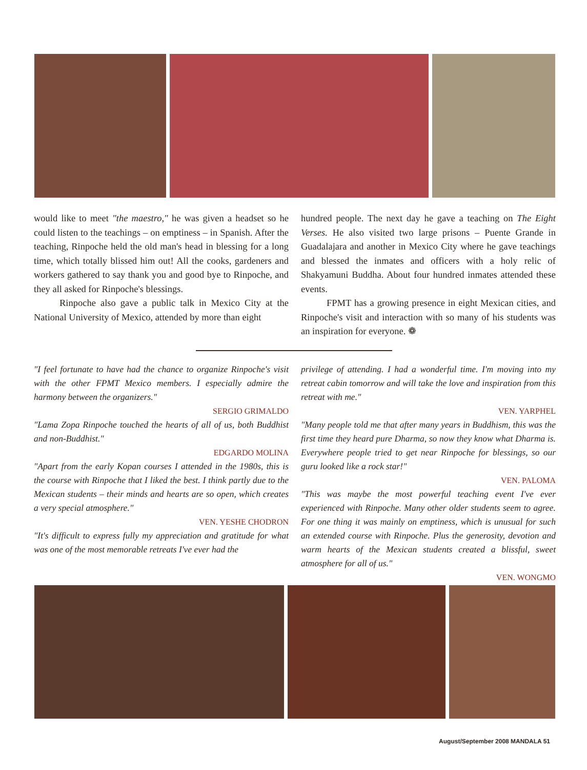would like to meet "the maestro," he was given a headset so he could listen to the teachings – on emptiness – in Spanish. After the teaching, Rinpoche held the old man's head in blessing for a long time, which totally blissed him out! All the cooks, gardeners and workers gathered to say thank you and good bye to Rinpoche, and they all asked for Rinpoche's blessings.
Rinpoche also gave a public talk in Mexico City at the National University of Mexico, attended by more than eight
hundred people. The next day he gave a teaching on The Eight Verses. He also visited two large prisons – Puente Grande in Guadalajara and another in Mexico City where he gave teachings and blessed the inmates and officers with a holy relic of Shakyamuni Buddha. About four hundred inmates attended these events.
FPMT has a growing presence in eight Mexican cities, and Rinpoche's visit and interaction with so many of his students was an inspiration for everyone. ❁
"I feel fortunate to have had the chance to organize Rinpoche's visit with the other FPMT Mexico members. I especially admire the harmony between the organizers."
SERGIO GRIMALDO
"Lama Zopa Rinpoche touched the hearts of all of us, both Buddhist and non-Buddhist."
EDGARDO MOLINA
"Apart from the early Kopan courses I attended in the 1980s, this is the course with Rinpoche that I liked the best. I think partly due to the Mexican students – their minds and hearts are so open, which creates a very special atmosphere."
VEN. YESHE CHODRON
"It's difficult to express fully my appreciation and gratitude for what was one of the most memorable retreats I've ever had the
privilege of attending. I had a wonderful time. I'm moving into my retreat cabin tomorrow and will take the love and inspiration from this retreat with me."
VEN. YARPHEL
"Many people told me that after many years in Buddhism, this was the first time they heard pure Dharma, so now they know what Dharma is. Everywhere people tried to get near Rinpoche for blessings, so our guru looked like a rock star!"
VEN. PALOMA
"This was maybe the most powerful teaching event I've ever experienced with Rinpoche. Many other older students seem to agree. For one thing it was mainly on emptiness, which is unusual for such an extended course with Rinpoche. Plus the generosity, devotion and warm hearts of the Mexican students created a blissful, sweet atmosphere for all of us."
VEN. WONGMO
August/September 2008 MANDALA 51